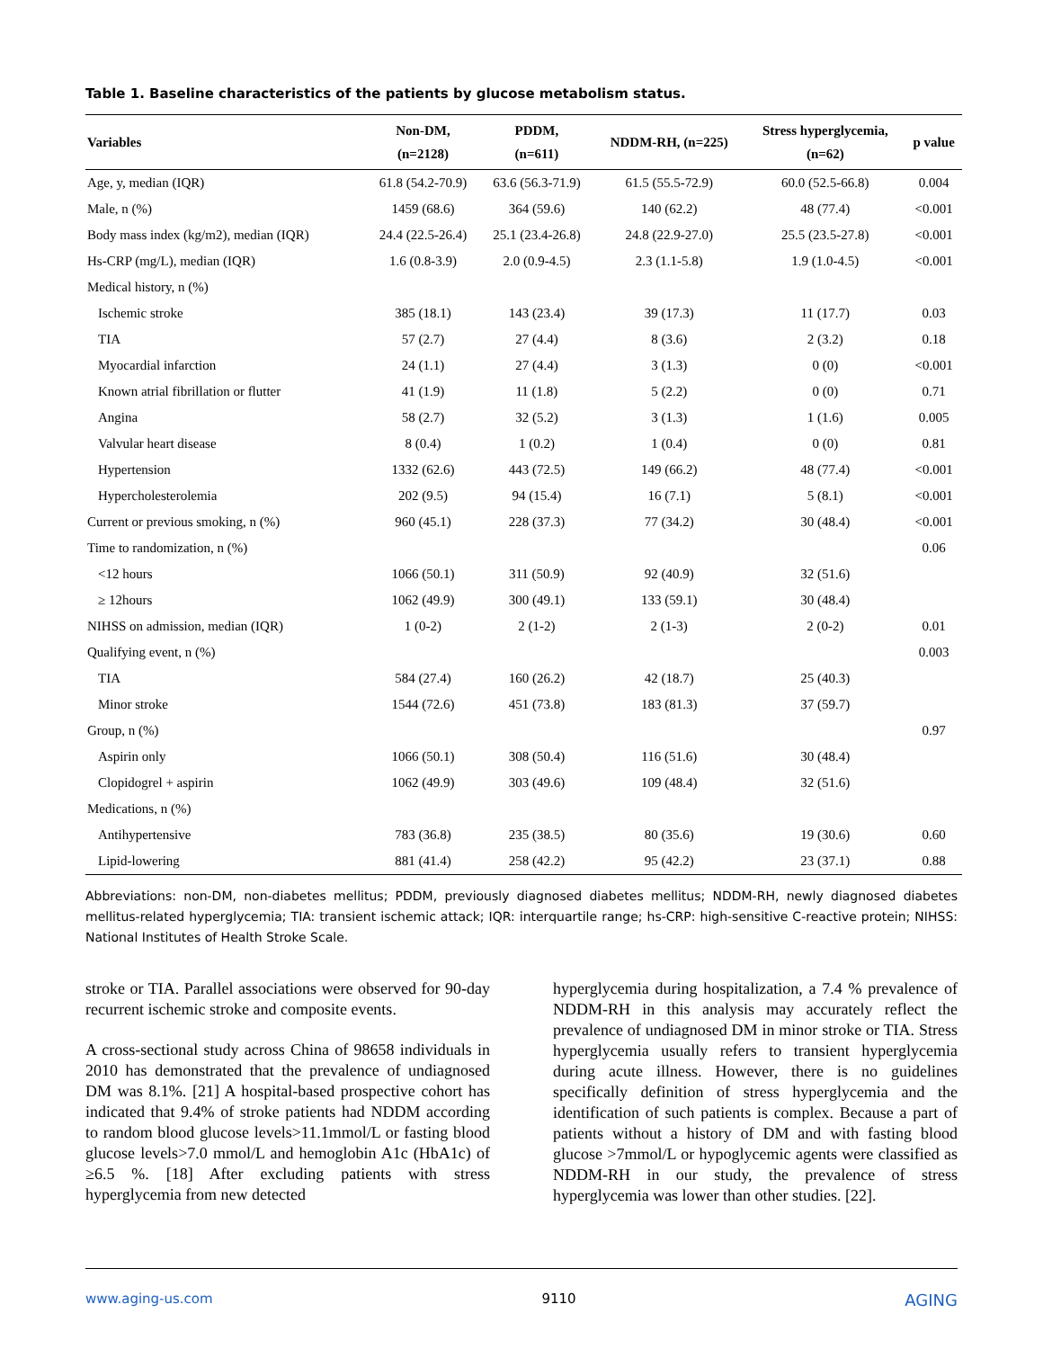Table 1. Baseline characteristics of the patients by glucose metabolism status.
| Variables | Non-DM, (n=2128) | PDDM, (n=611) | NDDM-RH, (n=225) | Stress hyperglycemia, (n=62) | p value |
| --- | --- | --- | --- | --- | --- |
| Age, y, median (IQR) | 61.8 (54.2-70.9) | 63.6 (56.3-71.9) | 61.5 (55.5-72.9) | 60.0 (52.5-66.8) | 0.004 |
| Male, n (%) | 1459 (68.6) | 364 (59.6) | 140 (62.2) | 48 (77.4) | <0.001 |
| Body mass index (kg/m2), median (IQR) | 24.4 (22.5-26.4) | 25.1 (23.4-26.8) | 24.8 (22.9-27.0) | 25.5 (23.5-27.8) | <0.001 |
| Hs-CRP (mg/L), median (IQR) | 1.6 (0.8-3.9) | 2.0 (0.9-4.5) | 2.3 (1.1-5.8) | 1.9 (1.0-4.5) | <0.001 |
| Medical history, n (%) | | | | | |
| Ischemic stroke | 385 (18.1) | 143 (23.4) | 39 (17.3) | 11 (17.7) | 0.03 |
| TIA | 57 (2.7) | 27 (4.4) | 8 (3.6) | 2 (3.2) | 0.18 |
| Myocardial infarction | 24 (1.1) | 27 (4.4) | 3 (1.3) | 0 (0) | <0.001 |
| Known atrial fibrillation or flutter | 41 (1.9) | 11 (1.8) | 5 (2.2) | 0 (0) | 0.71 |
| Angina | 58 (2.7) | 32 (5.2) | 3 (1.3) | 1 (1.6) | 0.005 |
| Valvular heart disease | 8 (0.4) | 1 (0.2) | 1 (0.4) | 0 (0) | 0.81 |
| Hypertension | 1332 (62.6) | 443 (72.5) | 149 (66.2) | 48 (77.4) | <0.001 |
| Hypercholesterolemia | 202 (9.5) | 94 (15.4) | 16 (7.1) | 5 (8.1) | <0.001 |
| Current or previous smoking, n (%) | 960 (45.1) | 228 (37.3) | 77 (34.2) | 30 (48.4) | <0.001 |
| Time to randomization, n (%) | | | | | 0.06 |
| <12 hours | 1066 (50.1) | 311 (50.9) | 92 (40.9) | 32 (51.6) | |
| ≥ 12hours | 1062 (49.9) | 300 (49.1) | 133 (59.1) | 30 (48.4) | |
| NIHSS on admission, median (IQR) | 1 (0-2) | 2 (1-2) | 2 (1-3) | 2 (0-2) | 0.01 |
| Qualifying event, n (%) | | | | | 0.003 |
| TIA | 584 (27.4) | 160 (26.2) | 42 (18.7) | 25 (40.3) | |
| Minor stroke | 1544 (72.6) | 451 (73.8) | 183 (81.3) | 37 (59.7) | |
| Group, n (%) | | | | | 0.97 |
| Aspirin only | 1066 (50.1) | 308 (50.4) | 116 (51.6) | 30 (48.4) | |
| Clopidogrel + aspirin | 1062 (49.9) | 303 (49.6) | 109 (48.4) | 32 (51.6) | |
| Medications, n (%) | | | | | |
| Antihypertensive | 783 (36.8) | 235 (38.5) | 80 (35.6) | 19 (30.6) | 0.60 |
| Lipid-lowering | 881 (41.4) | 258 (42.2) | 95 (42.2) | 23 (37.1) | 0.88 |
Abbreviations: non-DM, non-diabetes mellitus; PDDM, previously diagnosed diabetes mellitus; NDDM-RH, newly diagnosed diabetes mellitus-related hyperglycemia; TIA: transient ischemic attack; IQR: interquartile range; hs-CRP: high-sensitive C-reactive protein; NIHSS: National Institutes of Health Stroke Scale.
stroke or TIA. Parallel associations were observed for 90-day recurrent ischemic stroke and composite events.
A cross-sectional study across China of 98658 individuals in 2010 has demonstrated that the prevalence of undiagnosed DM was 8.1%. [21] A hospital-based prospective cohort has indicated that 9.4% of stroke patients had NDDM according to random blood glucose levels>11.1mmol/L or fasting blood glucose levels>7.0 mmol/L and hemoglobin A1c (HbA1c) of ≥6.5 %. [18] After excluding patients with stress hyperglycemia from new detected
hyperglycemia during hospitalization, a 7.4 % prevalence of NDDM-RH in this analysis may accurately reflect the prevalence of undiagnosed DM in minor stroke or TIA. Stress hyperglycemia usually refers to transient hyperglycemia during acute illness. However, there is no guidelines specifically definition of stress hyperglycemia and the identification of such patients is complex. Because a part of patients without a history of DM and with fasting blood glucose >7mmol/L or hypoglycemic agents were classified as NDDM-RH in our study, the prevalence of stress hyperglycemia was lower than other studies. [22].
www.aging-us.com 9110 AGING